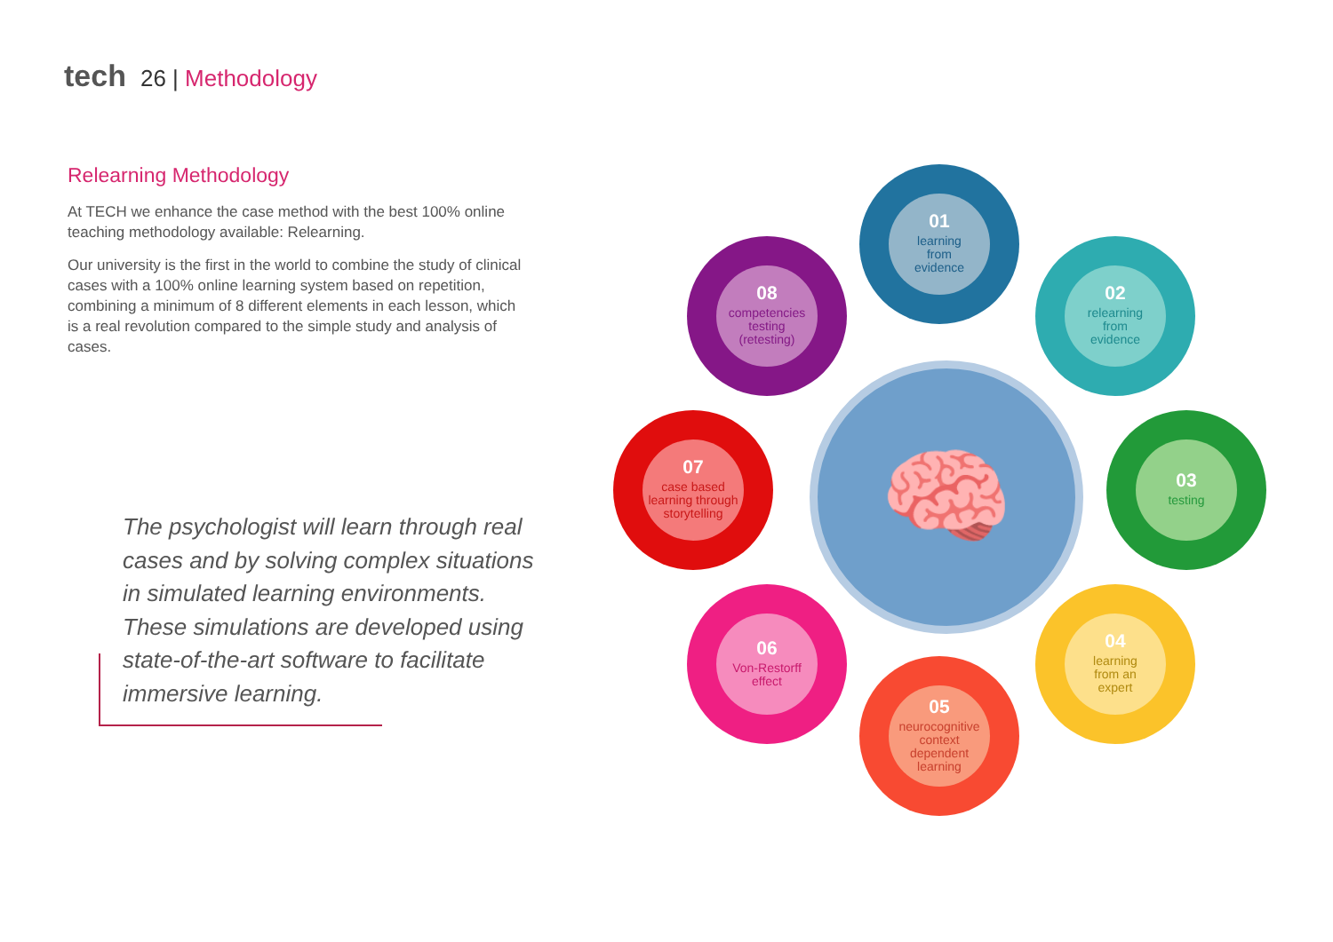tech 26 | Methodology
Relearning Methodology
At TECH we enhance the case method with the best 100% online teaching methodology available: Relearning.
Our university is the first in the world to combine the study of clinical cases with a 100% online learning system based on repetition, combining a minimum of 8 different elements in each lesson, which is a real revolution compared to the simple study and analysis of cases.
The psychologist will learn through real cases and by solving complex situations in simulated learning environments. These simulations are developed using state-of-the-art software to facilitate immersive learning.
🧠
01
learning
from
evidence
02
relearning
from
evidence
03
testing
04
learning
from an
expert
05
neurocognitive
context
dependent
learning
06
Von-Restorff
effect
07
case based
learning through
storytelling
08
competencies
testing
(retesting)